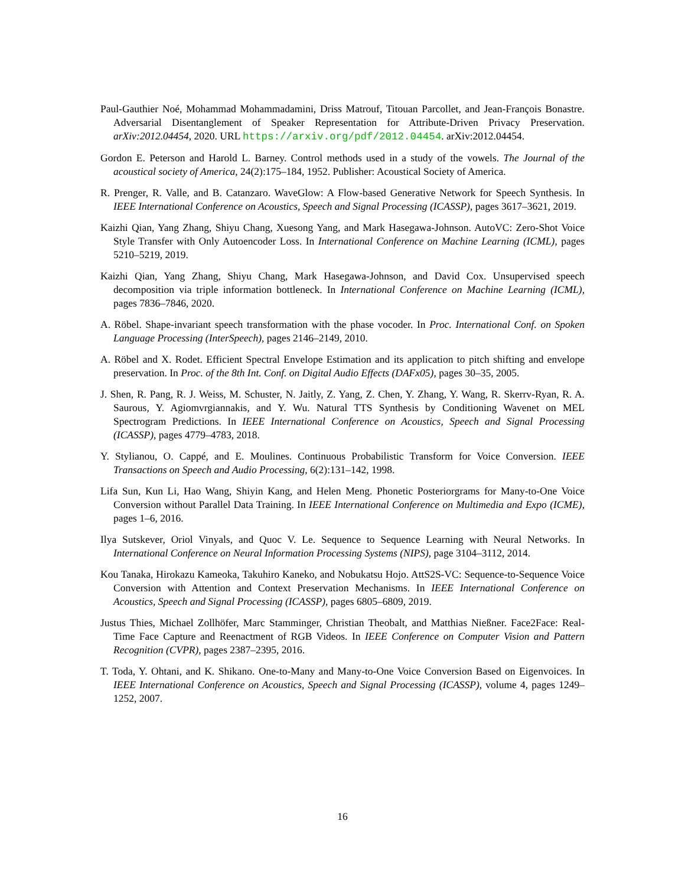Paul-Gauthier Noé, Mohammad Mohammadamini, Driss Matrouf, Titouan Parcollet, and Jean-François Bonastre. Adversarial Disentanglement of Speaker Representation for Attribute-Driven Privacy Preservation. arXiv:2012.04454, 2020. URL https://arxiv.org/pdf/2012.04454. arXiv:2012.04454.
Gordon E. Peterson and Harold L. Barney. Control methods used in a study of the vowels. The Journal of the acoustical society of America, 24(2):175–184, 1952. Publisher: Acoustical Society of America.
R. Prenger, R. Valle, and B. Catanzaro. WaveGlow: A Flow-based Generative Network for Speech Synthesis. In IEEE International Conference on Acoustics, Speech and Signal Processing (ICASSP), pages 3617–3621, 2019.
Kaizhi Qian, Yang Zhang, Shiyu Chang, Xuesong Yang, and Mark Hasegawa-Johnson. AutoVC: Zero-Shot Voice Style Transfer with Only Autoencoder Loss. In International Conference on Machine Learning (ICML), pages 5210–5219, 2019.
Kaizhi Qian, Yang Zhang, Shiyu Chang, Mark Hasegawa-Johnson, and David Cox. Unsupervised speech decomposition via triple information bottleneck. In International Conference on Machine Learning (ICML), pages 7836–7846, 2020.
A. Röbel. Shape-invariant speech transformation with the phase vocoder. In Proc. International Conf. on Spoken Language Processing (InterSpeech), pages 2146–2149, 2010.
A. Röbel and X. Rodet. Efficient Spectral Envelope Estimation and its application to pitch shifting and envelope preservation. In Proc. of the 8th Int. Conf. on Digital Audio Effects (DAFx05), pages 30–35, 2005.
J. Shen, R. Pang, R. J. Weiss, M. Schuster, N. Jaitly, Z. Yang, Z. Chen, Y. Zhang, Y. Wang, R. Skerrv-Ryan, R. A. Saurous, Y. Agiomvrgiannakis, and Y. Wu. Natural TTS Synthesis by Conditioning Wavenet on MEL Spectrogram Predictions. In IEEE International Conference on Acoustics, Speech and Signal Processing (ICASSP), pages 4779–4783, 2018.
Y. Stylianou, O. Cappé, and E. Moulines. Continuous Probabilistic Transform for Voice Conversion. IEEE Transactions on Speech and Audio Processing, 6(2):131–142, 1998.
Lifa Sun, Kun Li, Hao Wang, Shiyin Kang, and Helen Meng. Phonetic Posteriorgrams for Many-to-One Voice Conversion without Parallel Data Training. In IEEE International Conference on Multimedia and Expo (ICME), pages 1–6, 2016.
Ilya Sutskever, Oriol Vinyals, and Quoc V. Le. Sequence to Sequence Learning with Neural Networks. In International Conference on Neural Information Processing Systems (NIPS), page 3104–3112, 2014.
Kou Tanaka, Hirokazu Kameoka, Takuhiro Kaneko, and Nobukatsu Hojo. AttS2S-VC: Sequence-to-Sequence Voice Conversion with Attention and Context Preservation Mechanisms. In IEEE International Conference on Acoustics, Speech and Signal Processing (ICASSP), pages 6805–6809, 2019.
Justus Thies, Michael Zollhöfer, Marc Stamminger, Christian Theobalt, and Matthias Nießner. Face2Face: Real-Time Face Capture and Reenactment of RGB Videos. In IEEE Conference on Computer Vision and Pattern Recognition (CVPR), pages 2387–2395, 2016.
T. Toda, Y. Ohtani, and K. Shikano. One-to-Many and Many-to-One Voice Conversion Based on Eigenvoices. In IEEE International Conference on Acoustics, Speech and Signal Processing (ICASSP), volume 4, pages 1249–1252, 2007.
16